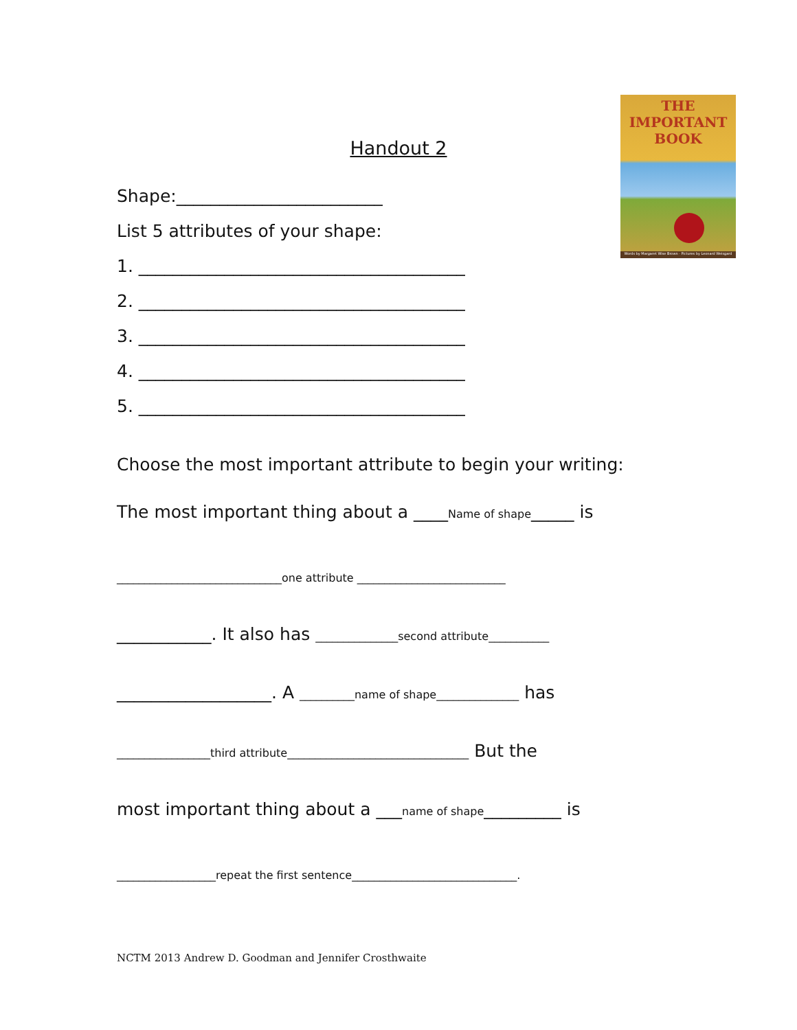THE
IMPORTANT
BOOK
Words by Margaret Wise Brown · Pictures by Leonard Weisgard
Handout 2
Shape:________________________
List 5 attributes of your shape:
1. ______________________________________
2. ______________________________________
3. ______________________________________
4. ______________________________________
5. ______________________________________
Choose the most important attribute to begin your writing:
The most important thing about a ____Name of shape_____ is
______________________________one attribute ___________________________
___________. It also has _______________second attribute___________
__________________. A __________name of shape_______________ has
_________________third attribute_________________________________ But the
most important thing about a ___name of shape_________ is
__________________repeat the first sentence______________________________.
NCTM 2013 Andrew D. Goodman and Jennifer Crosthwaite